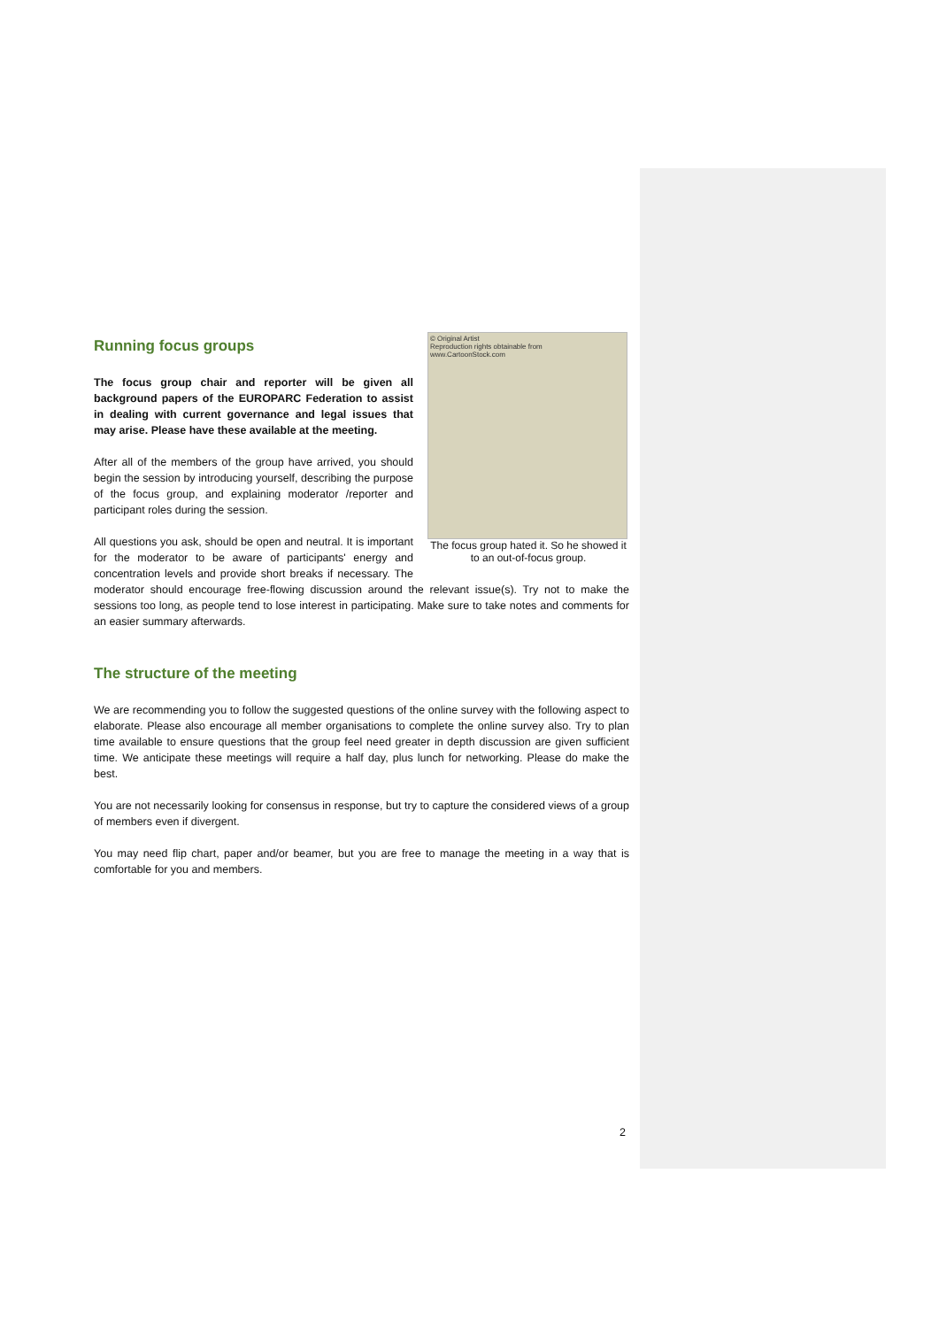© Original Artist
Reproduction rights obtainable from
www.CartoonStock.com
The focus group hated it. So he showed it to an out-of-focus group.
Running focus groups
The focus group chair and reporter will be given all background papers of the EUROPARC Federation to assist in dealing with current governance and legal issues that may arise. Please have these available at the meeting.
After all of the members of the group have arrived, you should begin the session by introducing yourself, describing the purpose of the focus group, and explaining moderator /reporter and participant roles during the session.
All questions you ask, should be open and neutral. It is important for the moderator to be aware of participants' energy and concentration levels and provide short breaks if necessary. The moderator should encourage free-flowing discussion around the relevant issue(s). Try not to make the sessions too long, as people tend to lose interest in participating. Make sure to take notes and comments for an easier summary afterwards.
The structure of the meeting
We are recommending you to follow the suggested questions of the online survey with the following aspect to elaborate. Please also encourage all member organisations to complete the online survey also. Try to plan time available to ensure questions that the group feel need greater in depth discussion are given sufficient time. We anticipate these meetings will require a half day, plus lunch for networking. Please do make the best.
You are not necessarily looking for consensus in response, but try to capture the considered views of a group of members even if divergent.
You may need flip chart, paper and/or beamer, but you are free to manage the meeting in a way that is comfortable for you and members.
2